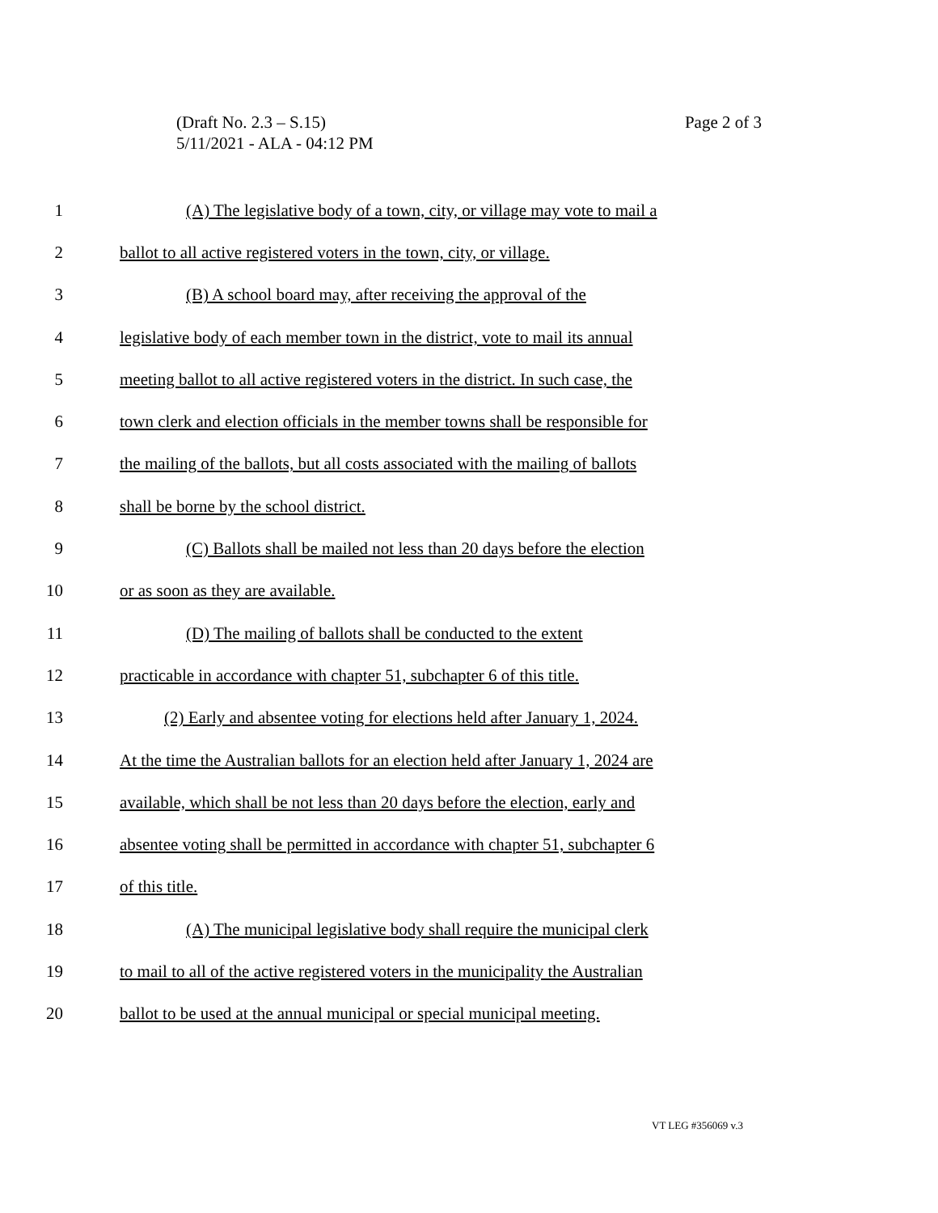(Draft No. 2.3 – S.15)
5/11/2021 - ALA - 04:12 PM
Page 2 of 3
1 (A) The legislative body of a town, city, or village may vote to mail a
2 ballot to all active registered voters in the town, city, or village.
3 (B) A school board may, after receiving the approval of the
4 legislative body of each member town in the district, vote to mail its annual
5 meeting ballot to all active registered voters in the district. In such case, the
6 town clerk and election officials in the member towns shall be responsible for
7 the mailing of the ballots, but all costs associated with the mailing of ballots
8 shall be borne by the school district.
9 (C) Ballots shall be mailed not less than 20 days before the election
10 or as soon as they are available.
11 (D) The mailing of ballots shall be conducted to the extent
12 practicable in accordance with chapter 51, subchapter 6 of this title.
13 (2) Early and absentee voting for elections held after January 1, 2024.
14 At the time the Australian ballots for an election held after January 1, 2024 are
15 available, which shall be not less than 20 days before the election, early and
16 absentee voting shall be permitted in accordance with chapter 51, subchapter 6
17 of this title.
18 (A) The municipal legislative body shall require the municipal clerk
19 to mail to all of the active registered voters in the municipality the Australian
20 ballot to be used at the annual municipal or special municipal meeting.
VT LEG #356069 v.3